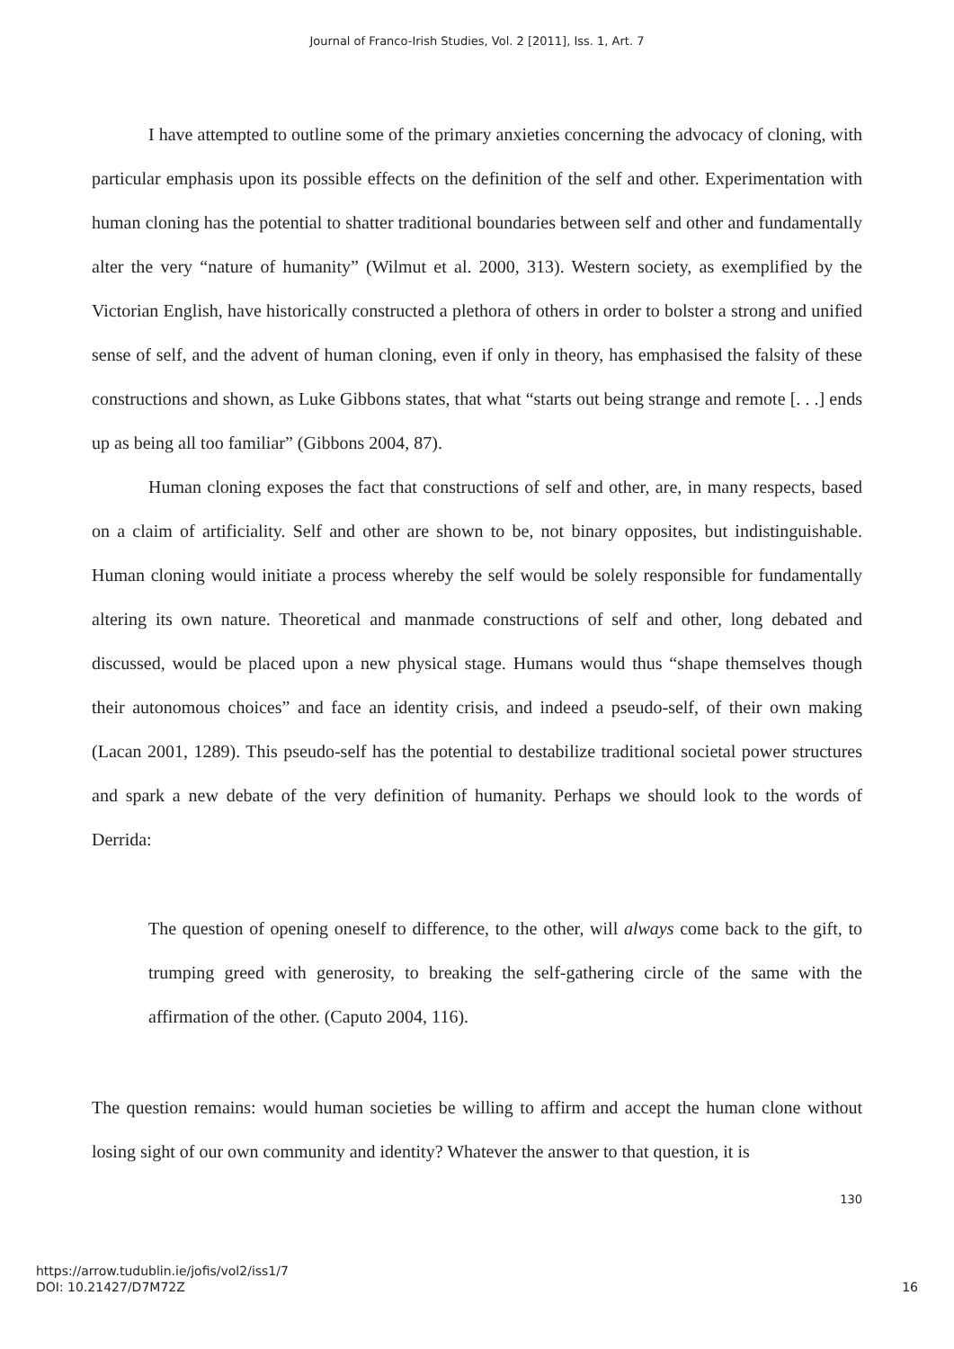Journal of Franco-Irish Studies, Vol. 2 [2011], Iss. 1, Art. 7
I have attempted to outline some of the primary anxieties concerning the advocacy of cloning, with particular emphasis upon its possible effects on the definition of the self and other. Experimentation with human cloning has the potential to shatter traditional boundaries between self and other and fundamentally alter the very “nature of humanity” (Wilmut et al. 2000, 313). Western society, as exemplified by the Victorian English, have historically constructed a plethora of others in order to bolster a strong and unified sense of self, and the advent of human cloning, even if only in theory, has emphasised the falsity of these constructions and shown, as Luke Gibbons states, that what “starts out being strange and remote [. . .] ends up as being all too familiar” (Gibbons 2004, 87).
Human cloning exposes the fact that constructions of self and other, are, in many respects, based on a claim of artificiality. Self and other are shown to be, not binary opposites, but indistinguishable. Human cloning would initiate a process whereby the self would be solely responsible for fundamentally altering its own nature. Theoretical and manmade constructions of self and other, long debated and discussed, would be placed upon a new physical stage. Humans would thus “shape themselves though their autonomous choices” and face an identity crisis, and indeed a pseudo-self, of their own making (Lacan 2001, 1289). This pseudo-self has the potential to destabilize traditional societal power structures and spark a new debate of the very definition of humanity. Perhaps we should look to the words of Derrida:
The question of opening oneself to difference, to the other, will always come back to the gift, to trumping greed with generosity, to breaking the self-gathering circle of the same with the affirmation of the other. (Caputo 2004, 116).
The question remains: would human societies be willing to affirm and accept the human clone without losing sight of our own community and identity? Whatever the answer to that question, it is
130
https://arrow.tudublin.ie/jofis/vol2/iss1/7
DOI: 10.21427/D7M72Z
16